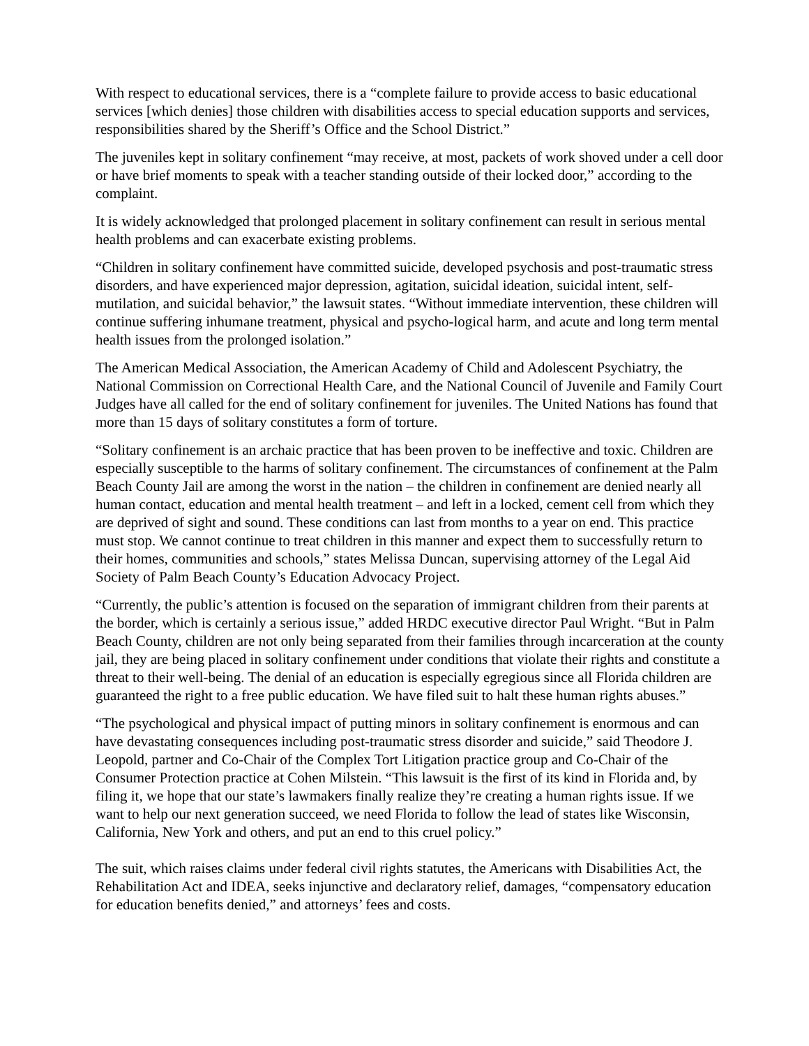With respect to educational services, there is a “complete failure to provide access to basic educational services [which denies] those children with disabilities access to special education supports and services, responsibilities shared by the Sheriff’s Office and the School District.”
The juveniles kept in solitary confinement “may receive, at most, packets of work shoved under a cell door or have brief moments to speak with a teacher standing outside of their locked door,” according to the complaint.
It is widely acknowledged that prolonged placement in solitary confinement can result in serious mental health problems and can exacerbate existing problems.
“Children in solitary confinement have committed suicide, developed psychosis and post-traumatic stress disorders, and have experienced major depression, agitation, suicidal ideation, suicidal intent, self-mutilation, and suicidal behavior,” the lawsuit states. “Without immediate intervention, these children will continue suffering inhumane treatment, physical and psycho-logical harm, and acute and long term mental health issues from the prolonged isolation.”
The American Medical Association, the American Academy of Child and Adolescent Psychiatry, the National Commission on Correctional Health Care, and the National Council of Juvenile and Family Court Judges have all called for the end of solitary confinement for juveniles. The United Nations has found that more than 15 days of solitary constitutes a form of torture.
“Solitary confinement is an archaic practice that has been proven to be ineffective and toxic. Children are especially susceptible to the harms of solitary confinement. The circumstances of confinement at the Palm Beach County Jail are among the worst in the nation – the children in confinement are denied nearly all human contact, education and mental health treatment – and left in a locked, cement cell from which they are deprived of sight and sound. These conditions can last from months to a year on end. This practice must stop. We cannot continue to treat children in this manner and expect them to successfully return to their homes, communities and schools,” states Melissa Duncan, supervising attorney of the Legal Aid Society of Palm Beach County’s Education Advocacy Project.
“Currently, the public’s attention is focused on the separation of immigrant children from their parents at the border, which is certainly a serious issue,” added HRDC executive director Paul Wright. “But in Palm Beach County, children are not only being separated from their families through incarceration at the county jail, they are being placed in solitary confinement under conditions that violate their rights and constitute a threat to their well-being. The denial of an education is especially egregious since all Florida children are guaranteed the right to a free public education. We have filed suit to halt these human rights abuses.”
“The psychological and physical impact of putting minors in solitary confinement is enormous and can have devastating consequences including post-traumatic stress disorder and suicide,” said Theodore J. Leopold, partner and Co-Chair of the Complex Tort Litigation practice group and Co-Chair of the Consumer Protection practice at Cohen Milstein. “This lawsuit is the first of its kind in Florida and, by filing it, we hope that our state’s lawmakers finally realize they’re creating a human rights issue. If we want to help our next generation succeed, we need Florida to follow the lead of states like Wisconsin, California, New York and others, and put an end to this cruel policy.”
The suit, which raises claims under federal civil rights statutes, the Americans with Disabilities Act, the Rehabilitation Act and IDEA, seeks injunctive and declaratory relief, damages, “compensatory education for education benefits denied,” and attorneys’ fees and costs.